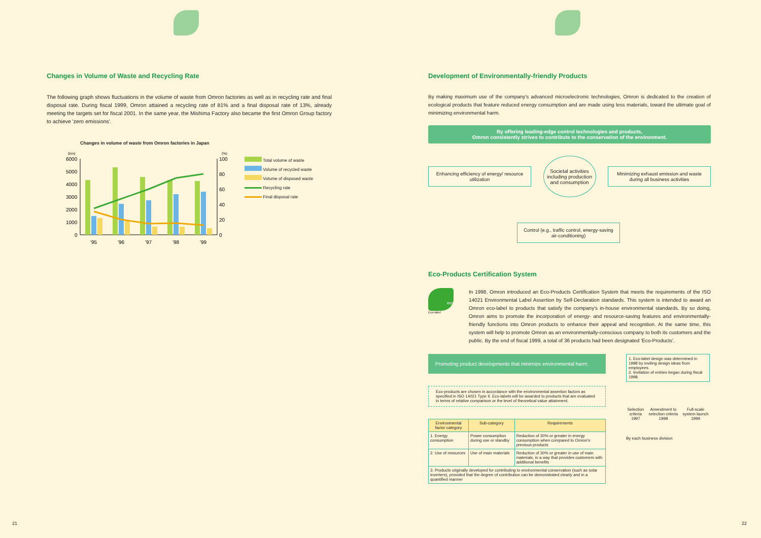Changes in Volume of Waste and Recycling Rate
The following graph shows fluctuations in the volume of waste from Omron factories as well as in recycling rate and final disposal rate. During fiscal 1999, Omron attained a recycling rate of 81% and a final disposal rate of 13%, already meeting the targets set for fiscal 2001. In the same year, the Mishima Factory also became the first Omron Group factory to achieve 'zero emissions'.
Changes in volume of waste from Omron factories in Japan
(ton)
(%)
6000
5000
4000
3000
2000
1000
0
100
80
60
40
20
0
'95
'96
'97
'98
'99
Total volume of waste
Volume of recycled waste
Volume of disposed waste
Recycling rate
Final disposal rate
21
Development of Environmentally-friendly Products
By making maximum use of the company's advanced microelectronic technologies, Omron is dedicated to the creation of ecological products that feature reduced energy consumption and are made using less materials, toward the ultimate goal of minimizing environmental harm.
By offering leading-edge control technologies and products,
Omron consistently strives to contribute to the conservation of the environment.
Enhancing efficiency of energy/ resource utilization
Societal activities including production and consumption
Minimizing exhaust emission and waste during all business activities
Control (e.g., traffic control, energy-saving air-conditioning)
Eco-Products Certification System
eco
Eco-label
In 1998, Omron introduced an Eco-Products Certification System that meets the requirements of the ISO 14021 Environmental Label Assertion by Self-Declaration standards. This system is intended to award an Omron eco-label to products that satisfy the company's in-house environmental standards. By so doing, Omron aims to promote the incorporation of energy- and resource-saving features and environmentally-friendly functions into Omron products to enhance their appeal and recognition. At the same time, this system will help to promote Omron as an environmentally-conscious company to both its customers and the public. By the end of fiscal 1999, a total of 36 products had been designated 'Eco-Products'.
Promoting product developments that minimize environmental harm.
Eco-products are chosen in accordance with the environmental assertion factors as specified in ISO 14021 Type II. Eco-labels will be awarded to products that are evaluated in terms of relative comparison or the level of theoretical value attainment.
| Environmental factor category | Sub-category | Requirements |
| --- | --- | --- |
| 1. Energy consumption | Power consumption during use or standby | Reduction of 30% or greater in energy consumption when compared to Omron's previous products |
| 2. Use of resources | Use of main materials | Reduction of 30% or greater in use of main materials, in a way that provides customers with additional benefits |
| 3. Products originally developed for contributing to environmental conservation (such as solar inverters), provided that the degree of contribution can be demonstrated clearly and in a quantified manner | | |
1. Eco-label design was determined in 1998 by inviting design ideas from employees.
2. Invitation of entries began during fiscal 1998.
Selection criteria
1997
Amendment to selection criteria
1998
Full-scale system launch
1999
By each business division
22